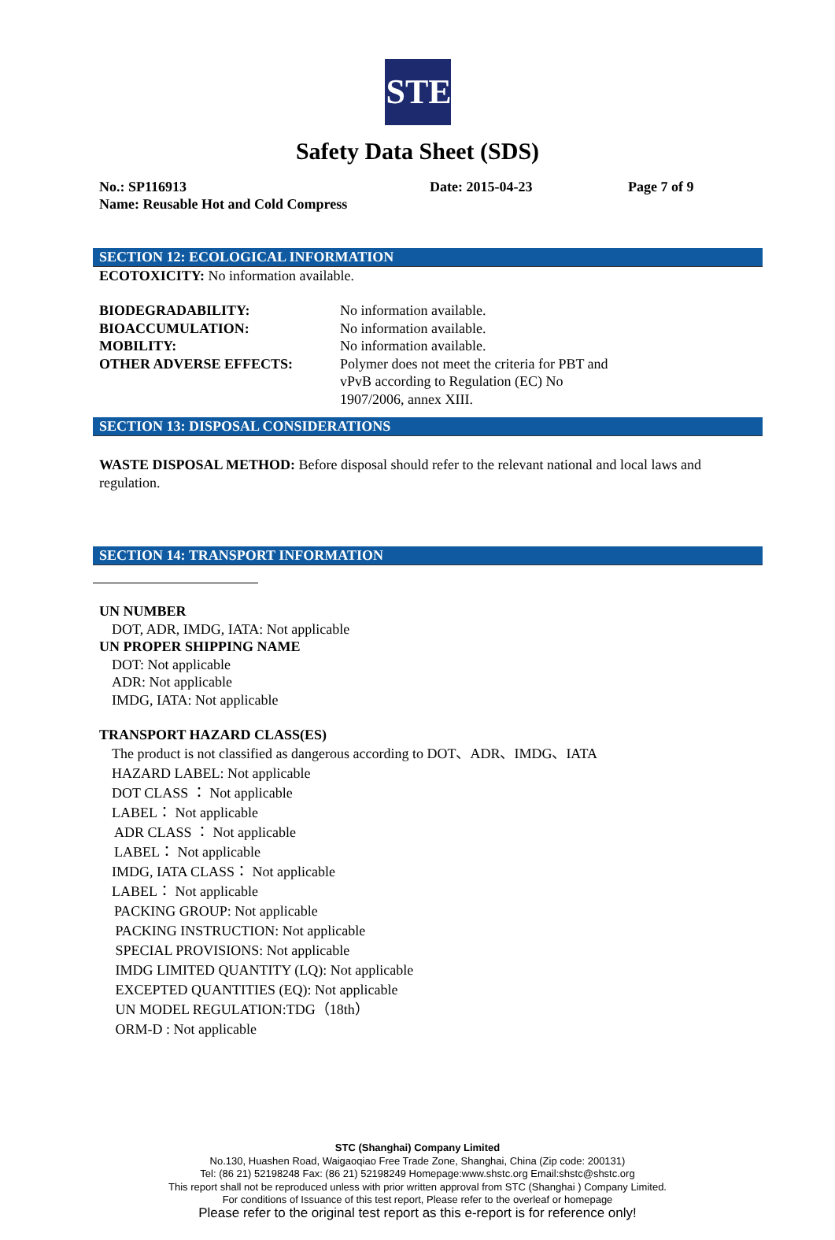STE
Safety Data Sheet (SDS)
No.: SP116913 Date: 2015-04-23 Page 7 of 9
Name: Reusable Hot and Cold Compress
SECTION 12: ECOLOGICAL INFORMATION
ECOTOXICITY: No information available.
BIODEGRADABILITY: No information available.
BIOACCUMULATION: No information available.
MOBILITY: No information available.
OTHER ADVERSE EFFECTS: Polymer does not meet the criteria for PBT and
vPvB according to Regulation (EC) No
1907/2006, annex XIII.
SECTION 13: DISPOSAL CONSIDERATIONS
WASTE DISPOSAL METHOD: Before disposal should refer to the relevant national and local laws and regulation.
SECTION 14: TRANSPORT INFORMATION
UN NUMBER
DOT, ADR, IMDG, IATA: Not applicable
UN PROPER SHIPPING NAME
DOT: Not applicable
ADR: Not applicable
IMDG, IATA: Not applicable
TRANSPORT HAZARD CLASS(ES)
The product is not classified as dangerous according to DOT、ADR、IMDG、IATA
HAZARD LABEL: Not applicable
DOT CLASS ： Not applicable
LABEL： Not applicable
ADR CLASS ： Not applicable
LABEL： Not applicable
IMDG, IATA CLASS： Not applicable
LABEL： Not applicable
PACKING GROUP: Not applicable
PACKING INSTRUCTION: Not applicable
SPECIAL PROVISIONS: Not applicable
IMDG LIMITED QUANTITY (LQ): Not applicable
EXCEPTED QUANTITIES (EQ): Not applicable
UN MODEL REGULATION:TDG（18th）
ORM-D : Not applicable
STC (Shanghai) Company Limited
No.130, Huashen Road, Waigaoqiao Free Trade Zone, Shanghai, China (Zip code: 200131)
Tel: (86 21) 52198248 Fax: (86 21) 52198249 Homepage:www.shstc.org Email:shstc@shstc.org
This report shall not be reproduced unless with prior written approval from STC (Shanghai ) Company Limited.
For conditions of Issuance of this test report, Please refer to the overleaf or homepage
Please refer to the original test report as this e-report is for reference only!